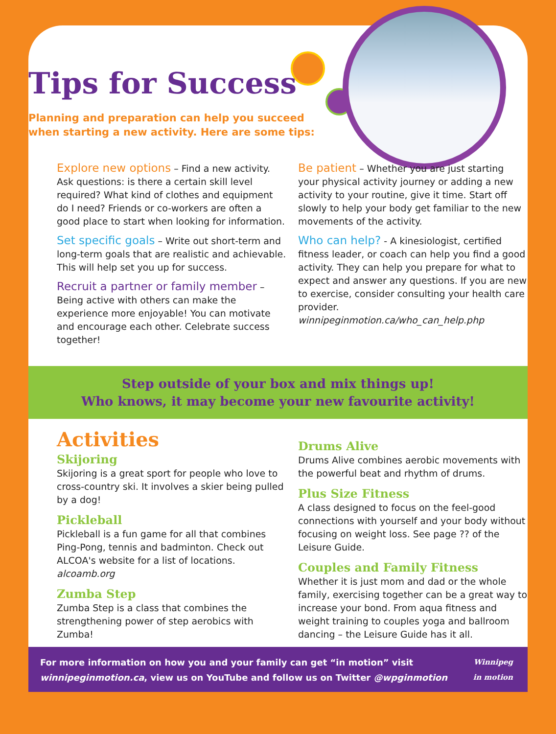Tips for Success
Planning and preparation can help you succeed
when starting a new activity. Here are some tips:
Explore new options – Find a new activity. Ask questions: is there a certain skill level required? What kind of clothes and equipment do I need? Friends or co-workers are often a good place to start when looking for information.
Set specific goals – Write out short-term and long-term goals that are realistic and achievable. This will help set you up for success.
Recruit a partner or family member – Being active with others can make the experience more enjoyable! You can motivate and encourage each other. Celebrate success together!
Be patient – Whether you are just starting your physical activity journey or adding a new activity to your routine, give it time. Start off slowly to help your body get familiar to the new movements of the activity.
Who can help? - A kinesiologist, certified fitness leader, or coach can help you find a good activity. They can help you prepare for what to expect and answer any questions. If you are new to exercise, consider consulting your health care provider. winnipeginmotion.ca/who_can_help.php
Step outside of your box and mix things up!
Who knows, it may become your new favourite activity!
Activities
Skijoring
Skijoring is a great sport for people who love to cross-country ski. It involves a skier being pulled by a dog!
Pickleball
Pickleball is a fun game for all that combines Ping-Pong, tennis and badminton. Check out ALCOA's website for a list of locations. alcoamb.org
Zumba Step
Zumba Step is a class that combines the strengthening power of step aerobics with Zumba!
Drums Alive
Drums Alive combines aerobic movements with the powerful beat and rhythm of drums.
Plus Size Fitness
A class designed to focus on the feel-good connections with yourself and your body without focusing on weight loss. See page ?? of the Leisure Guide.
Couples and Family Fitness
Whether it is just mom and dad or the whole family, exercising together can be a great way to increase your bond. From aqua fitness and weight training to couples yoga and ballroom dancing – the Leisure Guide has it all.
For more information on how you and your family can get “in motion” visit
winnipeginmotion.ca, view us on YouTube and follow us on Twitter @wpginmotion
Winnipeg
in motion